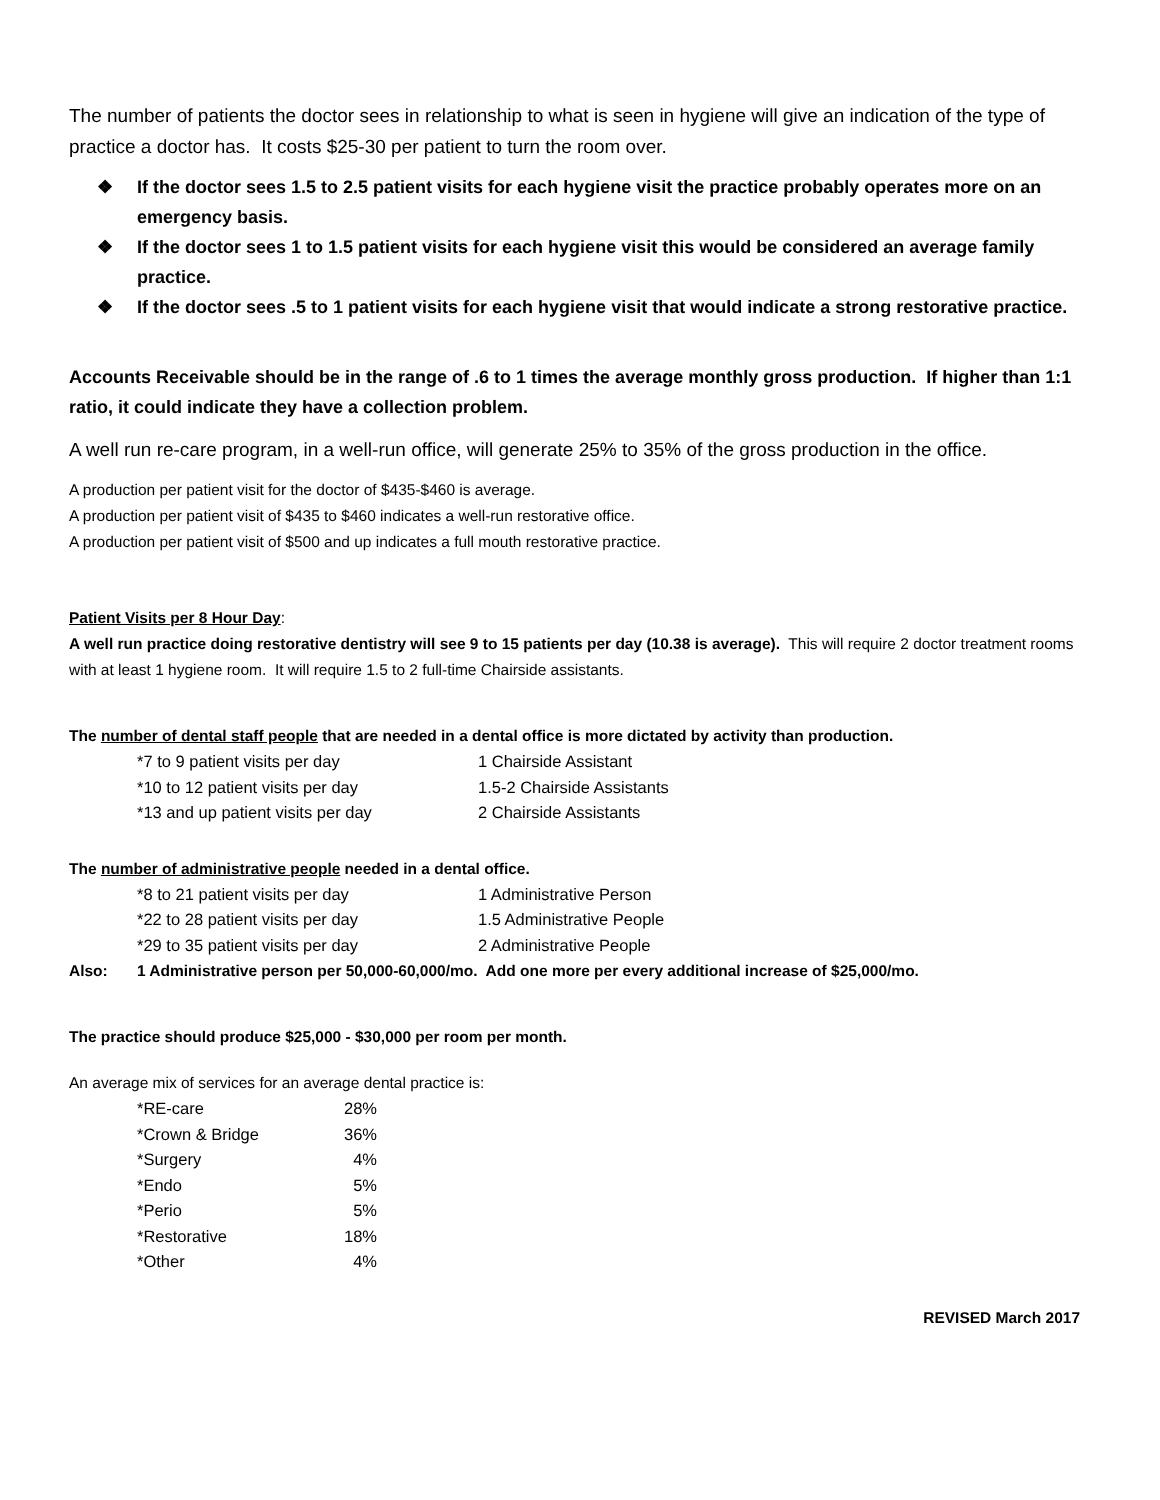The number of patients the doctor sees in relationship to what is seen in hygiene will give an indication of the type of practice a doctor has. It costs $25-30 per patient to turn the room over.
❖ If the doctor sees 1.5 to 2.5 patient visits for each hygiene visit the practice probably operates more on an emergency basis.
❖ If the doctor sees 1 to 1.5 patient visits for each hygiene visit this would be considered an average family practice.
❖ If the doctor sees .5 to 1 patient visits for each hygiene visit that would indicate a strong restorative practice.
Accounts Receivable should be in the range of .6 to 1 times the average monthly gross production. If higher than 1:1 ratio, it could indicate they have a collection problem.
A well run re-care program, in a well-run office, will generate 25% to 35% of the gross production in the office.
A production per patient visit for the doctor of $435-$460 is average.
A production per patient visit of $435 to $460 indicates a well-run restorative office.
A production per patient visit of $500 and up indicates a full mouth restorative practice.
Patient Visits per 8 Hour Day:
A well run practice doing restorative dentistry will see 9 to 15 patients per day (10.38 is average). This will require 2 doctor treatment rooms with at least 1 hygiene room. It will require 1.5 to 2 full-time Chairside assistants.
The number of dental staff people that are needed in a dental office is more dictated by activity than production.
| *7 to 9 patient visits per day | 1 Chairside Assistant |
| *10 to 12 patient visits per day | 1.5-2 Chairside Assistants |
| *13 and up patient visits per day | 2 Chairside Assistants |
The number of administrative people needed in a dental office.
| *8 to 21 patient visits per day | 1 Administrative Person |
| *22 to 28 patient visits per day | 1.5 Administrative People |
| *29 to 35 patient visits per day | 2 Administrative People |
Also: 1 Administrative person per 50,000-60,000/mo. Add one more per every additional increase of $25,000/mo.
The practice should produce $25,000 - $30,000 per room per month.
An average mix of services for an average dental practice is:
| *RE-care | 28% |
| *Crown & Bridge | 36% |
| *Surgery | 4% |
| *Endo | 5% |
| *Perio | 5% |
| *Restorative | 18% |
| *Other | 4% |
REVISED March 2017